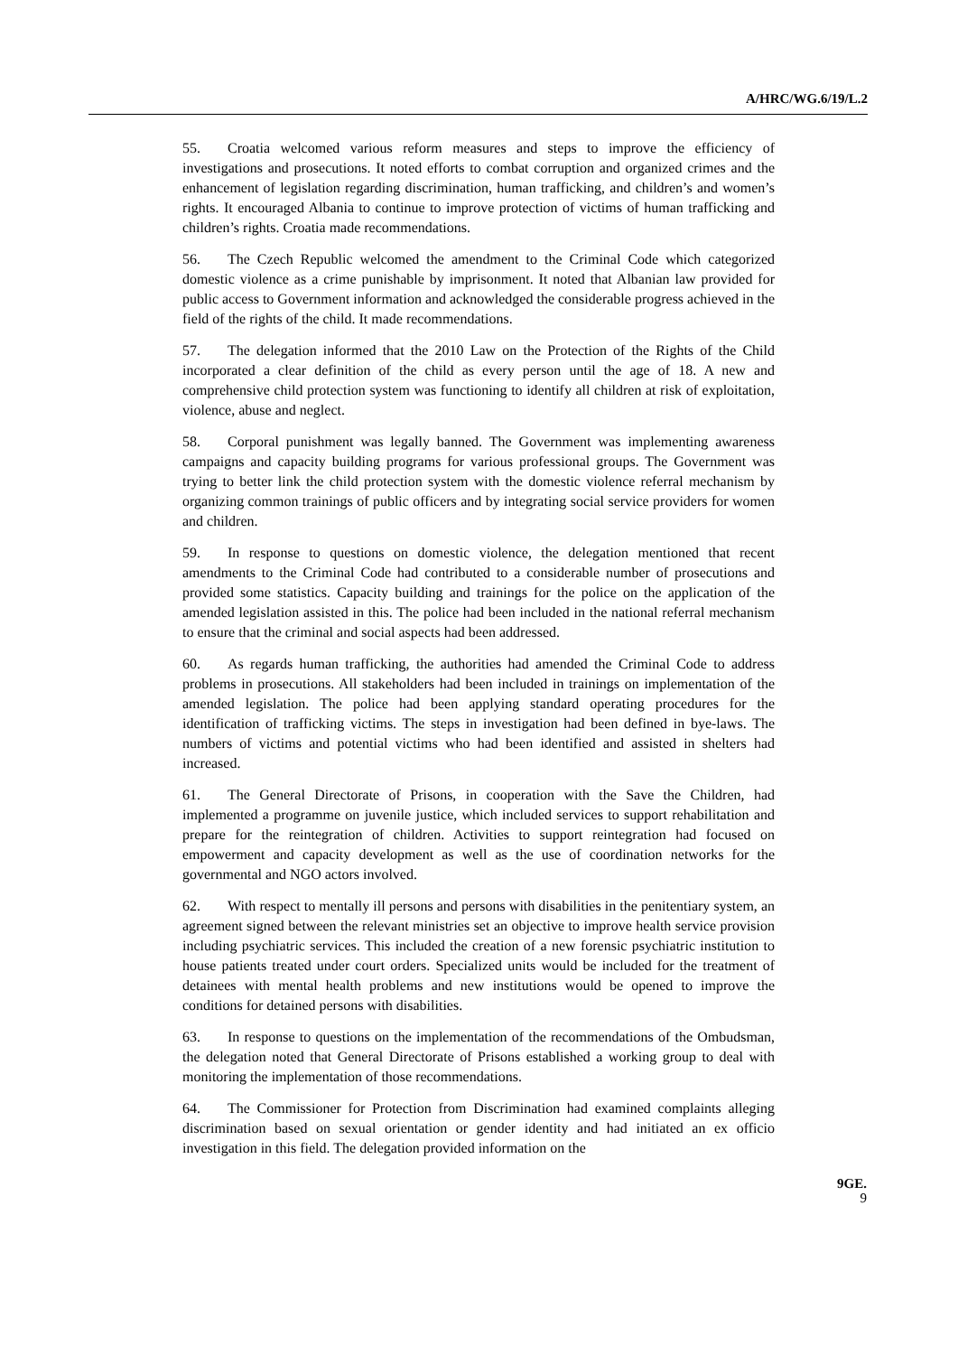A/HRC/WG.6/19/L.2
55. Croatia welcomed various reform measures and steps to improve the efficiency of investigations and prosecutions. It noted efforts to combat corruption and organized crimes and the enhancement of legislation regarding discrimination, human trafficking, and children’s and women’s rights. It encouraged Albania to continue to improve protection of victims of human trafficking and children’s rights. Croatia made recommendations.
56. The Czech Republic welcomed the amendment to the Criminal Code which categorized domestic violence as a crime punishable by imprisonment. It noted that Albanian law provided for public access to Government information and acknowledged the considerable progress achieved in the field of the rights of the child. It made recommendations.
57. The delegation informed that the 2010 Law on the Protection of the Rights of the Child incorporated a clear definition of the child as every person until the age of 18. A new and comprehensive child protection system was functioning to identify all children at risk of exploitation, violence, abuse and neglect.
58. Corporal punishment was legally banned. The Government was implementing awareness campaigns and capacity building programs for various professional groups. The Government was trying to better link the child protection system with the domestic violence referral mechanism by organizing common trainings of public officers and by integrating social service providers for women and children.
59. In response to questions on domestic violence, the delegation mentioned that recent amendments to the Criminal Code had contributed to a considerable number of prosecutions and provided some statistics. Capacity building and trainings for the police on the application of the amended legislation assisted in this. The police had been included in the national referral mechanism to ensure that the criminal and social aspects had been addressed.
60. As regards human trafficking, the authorities had amended the Criminal Code to address problems in prosecutions. All stakeholders had been included in trainings on implementation of the amended legislation. The police had been applying standard operating procedures for the identification of trafficking victims. The steps in investigation had been defined in bye-laws. The numbers of victims and potential victims who had been identified and assisted in shelters had increased.
61. The General Directorate of Prisons, in cooperation with the Save the Children, had implemented a programme on juvenile justice, which included services to support rehabilitation and prepare for the reintegration of children. Activities to support reintegration had focused on empowerment and capacity development as well as the use of coordination networks for the governmental and NGO actors involved.
62. With respect to mentally ill persons and persons with disabilities in the penitentiary system, an agreement signed between the relevant ministries set an objective to improve health service provision including psychiatric services. This included the creation of a new forensic psychiatric institution to house patients treated under court orders. Specialized units would be included for the treatment of detainees with mental health problems and new institutions would be opened to improve the conditions for detained persons with disabilities.
63. In response to questions on the implementation of the recommendations of the Ombudsman, the delegation noted that General Directorate of Prisons established a working group to deal with monitoring the implementation of those recommendations.
64. The Commissioner for Protection from Discrimination had examined complaints alleging discrimination based on sexual orientation or gender identity and had initiated an ex officio investigation in this field. The delegation provided information on the
9GE.
9